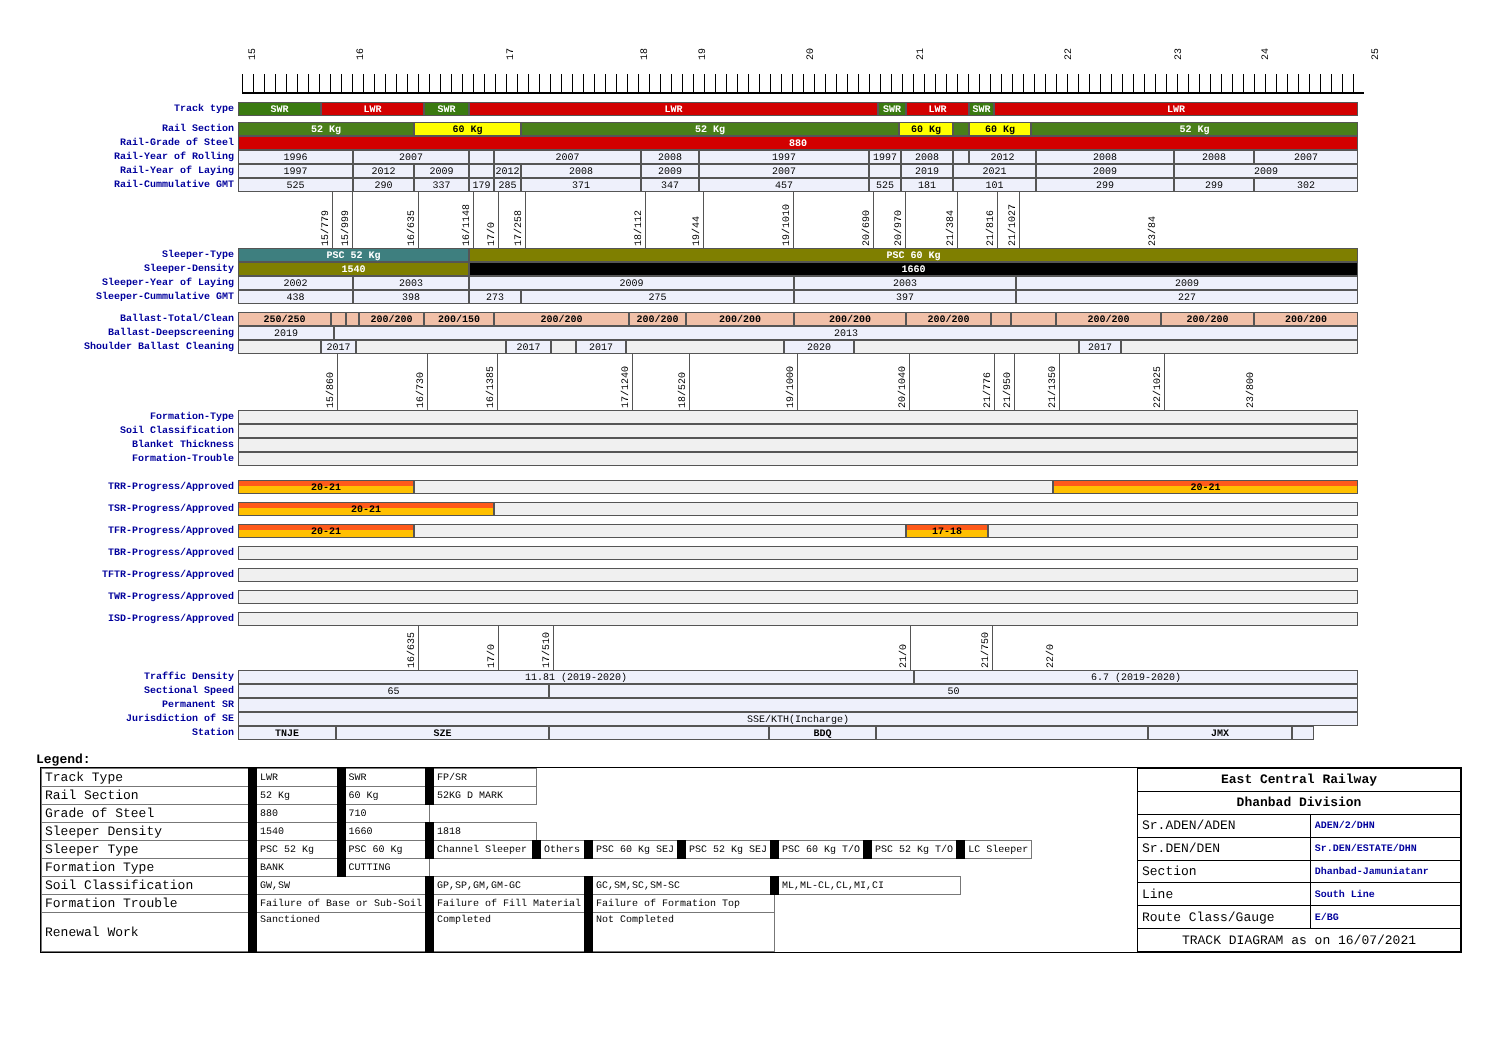15 16 17 18 19 20 21 22 23 24 25
Track type SWR LWR SWR LWR SWR LWR SWR LWR
Rail Section 52 Kg 60 Kg 52 Kg 60 Kg 60 Kg 52 Kg
Rail-Grade of Steel 880
Rail-Year of Rolling 1996 2007 2007 2008 1997 1997 2008 2012 2008 2008 2007
Rail-Year of Laying 1997 2012 2009 2012 2008 2009 2007 2019 2021 2009 2009
Rail-Cummulative GMT 525 290 337 179 285 371 347 457 525 181 101 299 299 302
15/779
15/999
16/635
16/1148
17/0
17/258
18/112
19/44
19/1010
20/690
20/970
21/384
21/816
21/1027
23/84
Sleeper-Type PSC 52 Kg PSC 60 Kg
Sleeper-Density 1540 1660
Sleeper-Year of Laying 2002 2003 2009 2003 2009
Sleeper-Cummulative GMT 438 398 273 275 397 227
Ballast-Total/Clean 250/250 200/200 200/150 200/200 200/200 200/200 200/200 200/200 200/200 200/200 200/200
Ballast-Deepscreening 2019 2013
Shoulder Ballast Cleaning 2017 2017 2017 2020 2017
15/860
16/730
16/1385
17/1240
18/520
19/1000
20/1040
21/776
21/950
21/1350
22/1025
23/800
Formation-Type
Soil Classification
Blanket Thickness
Formation-Trouble
TRR-Progress/Approved 20-21 20-21
TSR-Progress/Approved 20-21
TFR-Progress/Approved 20-21 17-18
TBR-Progress/Approved
TFTR-Progress/Approved
TWR-Progress/Approved
ISD-Progress/Approved
16/635
17/0
17/510
21/0
21/750
22/0
Traffic Density 11.81 (2019-2020) 6.7 (2019-2020)
Sectional Speed 65 50
Permanent SR
Jurisdiction of SE SSE/KTH(Incharge)
Station TNJE SZE BDQ JMX
Legend:
| Track Type | LWR | SWR | FP/SR | | | | | | |
| Rail Section | 52 Kg | 60 Kg | 52KG D MARK | | | | | | |
| Grade of Steel | 880 | 710 | | | | | | | |
| Sleeper Density | 1540 | 1660 | 1818 | | | | | | |
| Sleeper Type | PSC 52 Kg | PSC 60 Kg | Channel Sleeper | Others | PSC 60 Kg SEJ | PSC 52 Kg SEJ | PSC 60 Kg T/O | PSC 52 Kg T/O | LC Sleeper |
| Formation Type | BANK | CUTTING | | | | | | | |
| Soil Classification | GW,SW | | GP,SP,GM,GM-GC | | GC,SM,SC,SM-SC | | ML,ML-CL,CL,MI,CI | | |
| Formation Trouble | Failure of Base or Sub-Soil | | Failure of Fill Material | | Failure of Formation Top | | | | |
| Renewal Work | Sanctioned | | Completed | | Not Completed | | | | |
| East Central Railway | |
| Dhanbad Division | |
| Sr.ADEN/ADEN | ADEN/2/DHN |
| Sr.DEN/DEN | Sr.DEN/ESTATE/DHN |
| Section | Dhanbad-Jamuniatanr |
| Line | South Line |
| Route Class/Gauge | E/BG |
| TRACK DIAGRAM as on 16/07/2021 | |